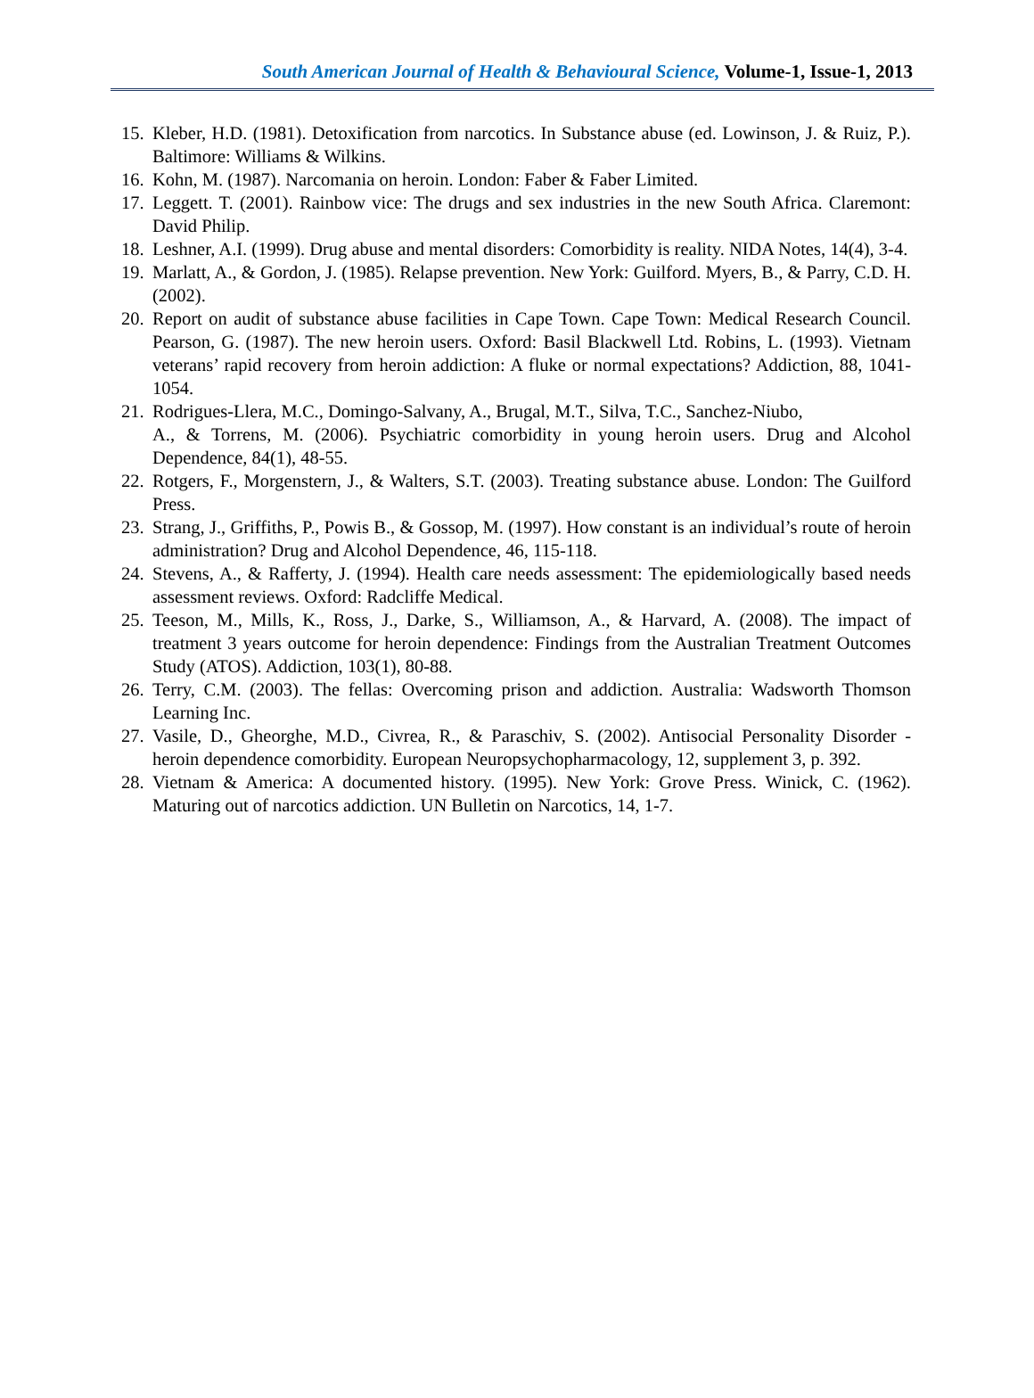South American Journal of Health & Behavioural Science, Volume-1, Issue-1, 2013
15. Kleber, H.D. (1981). Detoxification from narcotics. In Substance abuse (ed. Lowinson, J. & Ruiz, P.). Baltimore: Williams & Wilkins.
16. Kohn, M. (1987). Narcomania on heroin. London: Faber & Faber Limited.
17. Leggett. T. (2001). Rainbow vice: The drugs and sex industries in the new South Africa. Claremont: David Philip.
18. Leshner, A.I. (1999). Drug abuse and mental disorders: Comorbidity is reality. NIDA Notes, 14(4), 3-4.
19. Marlatt, A., & Gordon, J. (1985). Relapse prevention. New York: Guilford. Myers, B., & Parry, C.D. H. (2002).
20. Report on audit of substance abuse facilities in Cape Town. Cape Town: Medical Research Council. Pearson, G. (1987). The new heroin users. Oxford: Basil Blackwell Ltd. Robins, L. (1993). Vietnam veterans’ rapid recovery from heroin addiction: A fluke or normal expectations? Addiction, 88, 1041-1054.
21. Rodrigues-Llera, M.C., Domingo-Salvany, A., Brugal, M.T., Silva, T.C., Sanchez-Niubo,
A., & Torrens, M. (2006). Psychiatric comorbidity in young heroin users. Drug and Alcohol Dependence, 84(1), 48-55.
22. Rotgers, F., Morgenstern, J., & Walters, S.T. (2003). Treating substance abuse. London: The Guilford Press.
23. Strang, J., Griffiths, P., Powis B., & Gossop, M. (1997). How constant is an individual’s route of heroin administration? Drug and Alcohol Dependence, 46, 115-118.
24. Stevens, A., & Rafferty, J. (1994). Health care needs assessment: The epidemiologically based needs assessment reviews. Oxford: Radcliffe Medical.
25. Teeson, M., Mills, K., Ross, J., Darke, S., Williamson, A., & Harvard, A. (2008). The impact of treatment 3 years outcome for heroin dependence: Findings from the Australian Treatment Outcomes Study (ATOS). Addiction, 103(1), 80-88.
26. Terry, C.M. (2003). The fellas: Overcoming prison and addiction. Australia: Wadsworth Thomson Learning Inc.
27. Vasile, D., Gheorghe, M.D., Civrea, R., & Paraschiv, S. (2002). Antisocial Personality Disorder - heroin dependence comorbidity. European Neuropsychopharmacology, 12, supplement 3, p. 392.
28. Vietnam & America: A documented history. (1995). New York: Grove Press. Winick, C. (1962). Maturing out of narcotics addiction. UN Bulletin on Narcotics, 14, 1-7.